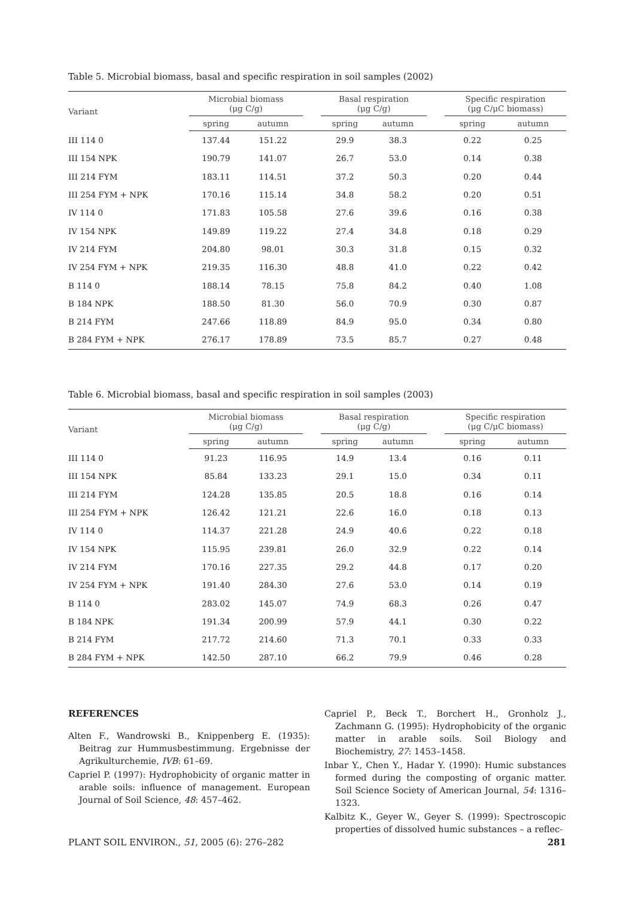Table 5. Microbial biomass, basal and specific respiration in soil samples (2002)
| Variant | Microbial biomass (μg C/g) | | | Basal respiration (μg C/g) | | | Specific respiration (μg C/μC biomass) | |
| --- | --- | --- | --- | --- | --- | --- | --- | --- |
| | spring | autumn | | spring | autumn | | spring | autumn |
| III 114 0 | 137.44 | 151.22 | | 29.9 | 38.3 | | 0.22 | 0.25 |
| III 154 NPK | 190.79 | 141.07 | | 26.7 | 53.0 | | 0.14 | 0.38 |
| III 214 FYM | 183.11 | 114.51 | | 37.2 | 50.3 | | 0.20 | 0.44 |
| III 254 FYM + NPK | 170.16 | 115.14 | | 34.8 | 58.2 | | 0.20 | 0.51 |
| IV 114 0 | 171.83 | 105.58 | | 27.6 | 39.6 | | 0.16 | 0.38 |
| IV 154 NPK | 149.89 | 119.22 | | 27.4 | 34.8 | | 0.18 | 0.29 |
| IV 214 FYM | 204.80 | 98.01 | | 30.3 | 31.8 | | 0.15 | 0.32 |
| IV 254 FYM + NPK | 219.35 | 116.30 | | 48.8 | 41.0 | | 0.22 | 0.42 |
| B 114 0 | 188.14 | 78.15 | | 75.8 | 84.2 | | 0.40 | 1.08 |
| B 184 NPK | 188.50 | 81.30 | | 56.0 | 70.9 | | 0.30 | 0.87 |
| B 214 FYM | 247.66 | 118.89 | | 84.9 | 95.0 | | 0.34 | 0.80 |
| B 284 FYM + NPK | 276.17 | 178.89 | | 73.5 | 85.7 | | 0.27 | 0.48 |
Table 6. Microbial biomass, basal and specific respiration in soil samples (2003)
| Variant | Microbial biomass (μg C/g) | | | Basal respiration (μg C/g) | | | Specific respiration (μg C/μC biomass) | |
| --- | --- | --- | --- | --- | --- | --- | --- | --- |
| | spring | autumn | | spring | autumn | | spring | autumn |
| III 114 0 | 91.23 | 116.95 | | 14.9 | 13.4 | | 0.16 | 0.11 |
| III 154 NPK | 85.84 | 133.23 | | 29.1 | 15.0 | | 0.34 | 0.11 |
| III 214 FYM | 124.28 | 135.85 | | 20.5 | 18.8 | | 0.16 | 0.14 |
| III 254 FYM + NPK | 126.42 | 121.21 | | 22.6 | 16.0 | | 0.18 | 0.13 |
| IV 114 0 | 114.37 | 221.28 | | 24.9 | 40.6 | | 0.22 | 0.18 |
| IV 154 NPK | 115.95 | 239.81 | | 26.0 | 32.9 | | 0.22 | 0.14 |
| IV 214 FYM | 170.16 | 227.35 | | 29.2 | 44.8 | | 0.17 | 0.20 |
| IV 254 FYM + NPK | 191.40 | 284.30 | | 27.6 | 53.0 | | 0.14 | 0.19 |
| B 114 0 | 283.02 | 145.07 | | 74.9 | 68.3 | | 0.26 | 0.47 |
| B 184 NPK | 191.34 | 200.99 | | 57.9 | 44.1 | | 0.30 | 0.22 |
| B 214 FYM | 217.72 | 214.60 | | 71.3 | 70.1 | | 0.33 | 0.33 |
| B 284 FYM + NPK | 142.50 | 287.10 | | 66.2 | 79.9 | | 0.46 | 0.28 |
REFERENCES
Alten F., Wandrowski B., Knippenberg E. (1935): Beitrag zur Hummusbestimmung. Ergebnisse der Agrikulturchemie, IVB: 61–69.
Capriel P. (1997): Hydrophobicity of organic matter in arable soils: influence of management. European Journal of Soil Science, 48: 457–462.
Capriel P., Beck T., Borchert H., Gronholz J., Zachmann G. (1995): Hydrophobicity of the organic matter in arable soils. Soil Biology and Biochemistry, 27: 1453–1458.
Inbar Y., Chen Y., Hadar Y. (1990): Humic substances formed during the composting of organic matter. Soil Science Society of American Journal, 54: 1316–1323.
Kalbitz K., Geyer W., Geyer S. (1999): Spectroscopic properties of dissolved humic substances – a reflec-
PLANT SOIL ENVIRON., 51, 2005 (6): 276–282 281